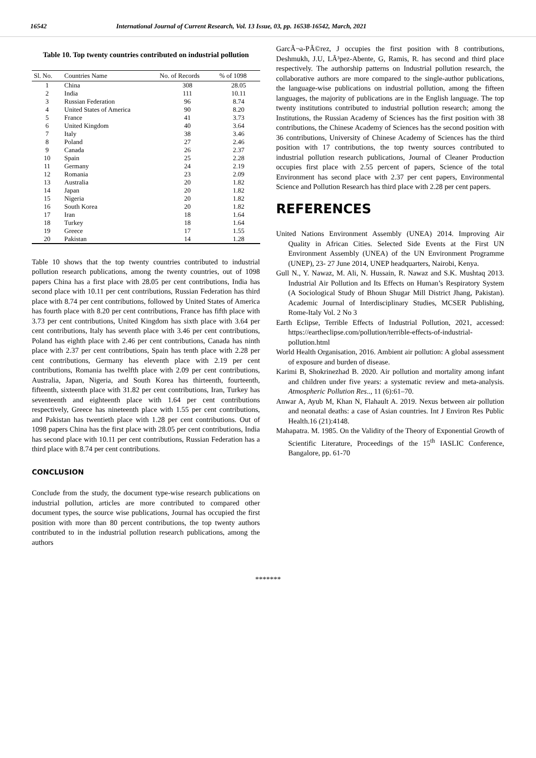16542 International Journal of Current Research, Vol. 13 Issue, 03, pp. 16538-16542, March, 2021
Table 10. Top twenty countries contributed on industrial pollution
| Sl. No. | Countries Name | No. of Records | % of 1098 |
| --- | --- | --- | --- |
| 1 | China | 308 | 28.05 |
| 2 | India | 111 | 10.11 |
| 3 | Russian Federation | 96 | 8.74 |
| 4 | United States of America | 90 | 8.20 |
| 5 | France | 41 | 3.73 |
| 6 | United Kingdom | 40 | 3.64 |
| 7 | Italy | 38 | 3.46 |
| 8 | Poland | 27 | 2.46 |
| 9 | Canada | 26 | 2.37 |
| 10 | Spain | 25 | 2.28 |
| 11 | Germany | 24 | 2.19 |
| 12 | Romania | 23 | 2.09 |
| 13 | Australia | 20 | 1.82 |
| 14 | Japan | 20 | 1.82 |
| 15 | Nigeria | 20 | 1.82 |
| 16 | South Korea | 20 | 1.82 |
| 17 | Iran | 18 | 1.64 |
| 18 | Turkey | 18 | 1.64 |
| 19 | Greece | 17 | 1.55 |
| 20 | Pakistan | 14 | 1.28 |
Table 10 shows that the top twenty countries contributed to industrial pollution research publications, among the twenty countries, out of 1098 papers China has a first place with 28.05 per cent contributions, India has second place with 10.11 per cent contributions, Russian Federation has third place with 8.74 per cent contributions, followed by United States of America has fourth place with 8.20 per cent contributions, France has fifth place with 3.73 per cent contributions, United Kingdom has sixth place with 3.64 per cent contributions, Italy has seventh place with 3.46 per cent contributions, Poland has eighth place with 2.46 per cent contributions, Canada has ninth place with 2.37 per cent contributions, Spain has tenth place with 2.28 per cent contributions, Germany has eleventh place with 2.19 per cent contributions, Romania has twelfth place with 2.09 per cent contributions, Australia, Japan, Nigeria, and South Korea has thirteenth, fourteenth, fifteenth, sixteenth place with 31.82 per cent contributions, Iran, Turkey has seventeenth and eighteenth place with 1.64 per cent contributions respectively, Greece has nineteenth place with 1.55 per cent contributions, and Pakistan has twentieth place with 1.28 per cent contributions. Out of 1098 papers China has the first place with 28.05 per cent contributions, India has second place with 10.11 per cent contributions, Russian Federation has a third place with 8.74 per cent contributions.
CONCLUSION
Conclude from the study, the document type-wise research publications on industrial pollution, articles are more contributed to compared other document types, the source wise publications, Journal has occupied the first position with more than 80 percent contributions, the top twenty authors contributed to in the industrial pollution research publications, among the authors
GarcÃ¬a-PÃ©rez, J occupies the first position with 8 contributions, Deshmukh, J.U, LÃ³pez-Abente, G, Ramis, R. has second and third place respectively. The authorship patterns on Industrial pollution research, the collaborative authors are more compared to the single-author publications, the language-wise publications on industrial pollution, among the fifteen languages, the majority of publications are in the English language. The top twenty institutions contributed to industrial pollution research; among the Institutions, the Russian Academy of Sciences has the first position with 38 contributions, the Chinese Academy of Sciences has the second position with 36 contributions, University of Chinese Academy of Sciences has the third position with 17 contributions, the top twenty sources contributed to industrial pollution research publications, Journal of Cleaner Production occupies first place with 2.55 percent of papers, Science of the total Environment has second place with 2.37 per cent papers, Environmental Science and Pollution Research has third place with 2.28 per cent papers.
REFERENCES
United Nations Environment Assembly (UNEA) 2014. Improving Air Quality in African Cities. Selected Side Events at the First UN Environment Assembly (UNEA) of the UN Environment Programme (UNEP), 23- 27 June 2014, UNEP headquarters, Nairobi, Kenya.
Gull N., Y. Nawaz, M. Ali, N. Hussain, R. Nawaz and S.K. Mushtaq 2013. Industrial Air Pollution and Its Effects on Human’s Respiratory System (A Sociological Study of Bhoun Shugar Mill District Jhang, Pakistan). Academic Journal of Interdisciplinary Studies, MCSER Publishing, Rome-Italy Vol. 2 No 3
Earth Eclipse, Terrible Effects of Industrial Pollution, 2021, accessed: https://eartheclipse.com/pollution/terrible-effects-of-industrial-pollution.html
World Health Organisation, 2016. Ambient air pollution: A global assessment of exposure and burden of disease.
Karimi B, Shokrinezhad B. 2020. Air pollution and mortality among infant and children under five years: a systematic review and meta-analysis. Atmospheric Pollution Res.., 11 (6):61–70.
Anwar A, Ayub M, Khan N, Flahault A. 2019. Nexus between air pollution and neonatal deaths: a case of Asian countries. Int J Environ Res Public Health.16 (21):4148.
Mahapatra. M. 1985. On the Validity of the Theory of Exponential Growth of Scientific Literature, Proceedings of the 15<sup>th</sup> IASLIC Conference, Bangalore, pp. 61-70
*******